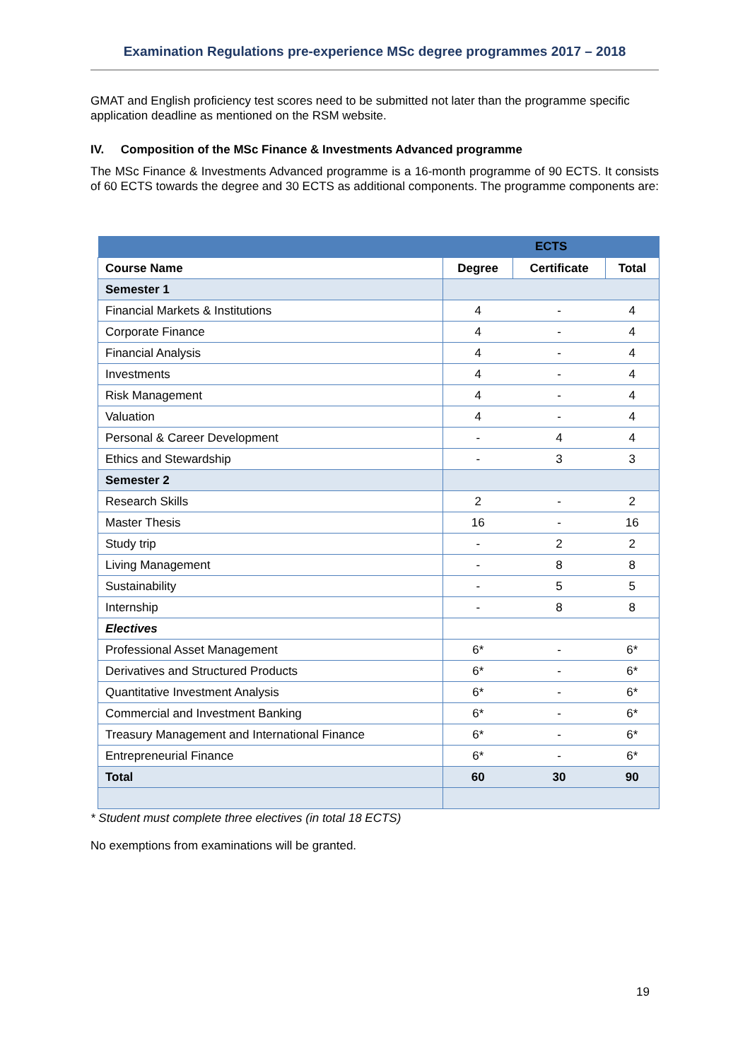Examination Regulations pre-experience MSc degree programmes 2017 – 2018
GMAT and English proficiency test scores need to be submitted not later than the programme specific application deadline as mentioned on the RSM website.
IV. Composition of the MSc Finance & Investments Advanced programme
The MSc Finance & Investments Advanced programme is a 16-month programme of 90 ECTS. It consists of 60 ECTS towards the degree and 30 ECTS as additional components. The programme components are:
| | ECTS | | |
| --- | --- | --- | --- |
| Course Name | Degree | Certificate | Total |
| Semester 1 | | | |
| Financial Markets & Institutions | 4 | - | 4 |
| Corporate Finance | 4 | - | 4 |
| Financial Analysis | 4 | - | 4 |
| Investments | 4 | - | 4 |
| Risk Management | 4 | - | 4 |
| Valuation | 4 | - | 4 |
| Personal & Career Development | - | 4 | 4 |
| Ethics and Stewardship | - | 3 | 3 |
| Semester 2 | | | |
| Research Skills | 2 | - | 2 |
| Master Thesis | 16 | - | 16 |
| Study trip | - | 2 | 2 |
| Living Management | - | 8 | 8 |
| Sustainability | - | 5 | 5 |
| Internship | - | 8 | 8 |
| Electives | | | |
| Professional Asset Management | 6* | - | 6* |
| Derivatives and Structured Products | 6* | - | 6* |
| Quantitative Investment Analysis | 6* | - | 6* |
| Commercial and Investment Banking | 6* | - | 6* |
| Treasury Management and International Finance | 6* | - | 6* |
| Entrepreneurial Finance | 6* | - | 6* |
| Total | 60 | 30 | 90 |
* Student must complete three electives (in total 18 ECTS)
No exemptions from examinations will be granted.
19